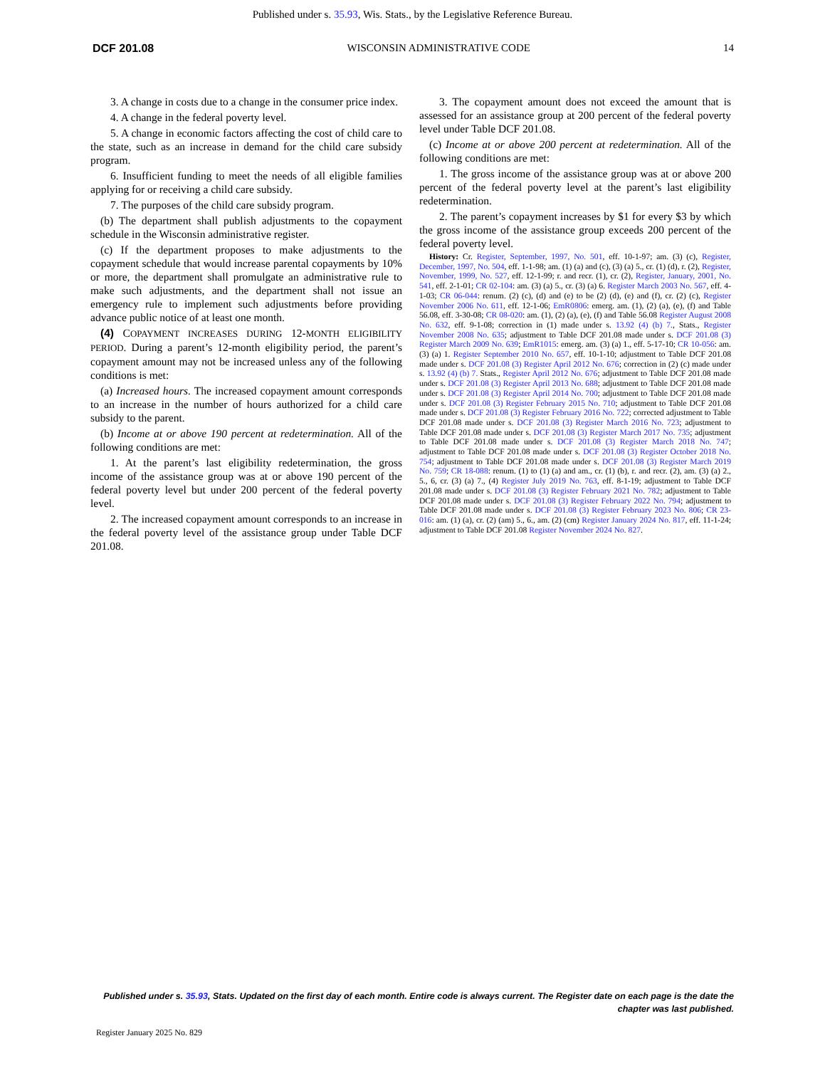Published under s. 35.93, Wis. Stats., by the Legislative Reference Bureau.
DCF 201.08 WISCONSIN ADMINISTRATIVE CODE 14
3. A change in costs due to a change in the consumer price index.
4. A change in the federal poverty level.
5. A change in economic factors affecting the cost of child care to the state, such as an increase in demand for the child care subsidy program.
6. Insufficient funding to meet the needs of all eligible families applying for or receiving a child care subsidy.
7. The purposes of the child care subsidy program.
(b) The department shall publish adjustments to the copayment schedule in the Wisconsin administrative register.
(c) If the department proposes to make adjustments to the copayment schedule that would increase parental copayments by 10% or more, the department shall promulgate an administrative rule to make such adjustments, and the department shall not issue an emergency rule to implement such adjustments before providing advance public notice of at least one month.
(4) COPAYMENT INCREASES DURING 12-MONTH ELIGIBILITY PERIOD. During a parent’s 12-month eligibility period, the parent’s copayment amount may not be increased unless any of the following conditions is met:
(a) Increased hours. The increased copayment amount corresponds to an increase in the number of hours authorized for a child care subsidy to the parent.
(b) Income at or above 190 percent at redetermination. All of the following conditions are met:
1. At the parent’s last eligibility redetermination, the gross income of the assistance group was at or above 190 percent of the federal poverty level but under 200 percent of the federal poverty level.
2. The increased copayment amount corresponds to an increase in the federal poverty level of the assistance group under Table DCF 201.08.
3. The copayment amount does not exceed the amount that is assessed for an assistance group at 200 percent of the federal poverty level under Table DCF 201.08.
(c) Income at or above 200 percent at redetermination. All of the following conditions are met:
1. The gross income of the assistance group was at or above 200 percent of the federal poverty level at the parent’s last eligibility redetermination.
2. The parent’s copayment increases by $1 for every $3 by which the gross income of the assistance group exceeds 200 percent of the federal poverty level.
History: Cr. Register, September, 1997, No. 501, eff. 10-1-97; am. (3) (c), Register, December, 1997, No. 504, eff. 1-1-98; am. (1) (a) and (c), (3) (a) 5., cr. (1) (d), r. (2), Register, November, 1999, No. 527, eff. 12-1-99; r. and recr. (1), cr. (2), Register, January, 2001, No. 541, eff. 2-1-01; CR 02-104: am. (3) (a) 5., cr. (3) (a) 6. Register March 2003 No. 567, eff. 4-1-03; CR 06-044: renum. (2) (c), (d) and (e) to be (2) (d), (e) and (f), cr. (2) (c), Register November 2006 No. 611, eff. 12-1-06; EmR0806: emerg. am. (1), (2) (a), (e), (f) and Table 56.08, eff. 3-30-08; CR 08-020: am. (1), (2) (a), (e), (f) and Table 56.08 Register August 2008 No. 632, eff. 9-1-08; correction in (1) made under s. 13.92 (4) (b) 7., Stats., Register November 2008 No. 635; adjustment to Table DCF 201.08 made under s. DCF 201.08 (3) Register March 2009 No. 639; EmR1015: emerg. am. (3) (a) 1., eff. 5-17-10; CR 10-056: am. (3) (a) 1. Register September 2010 No. 657, eff. 10-1-10; adjustment to Table DCF 201.08 made under s. DCF 201.08 (3) Register April 2012 No. 676; correction in (2) (c) made under s. 13.92 (4) (b) 7. Stats., Register April 2012 No. 676; adjustment to Table DCF 201.08 made under s. DCF 201.08 (3) Register April 2013 No. 688; adjustment to Table DCF 201.08 made under s. DCF 201.08 (3) Register April 2014 No. 700; adjustment to Table DCF 201.08 made under s. DCF 201.08 (3) Register February 2015 No. 710; adjustment to Table DCF 201.08 made under s. DCF 201.08 (3) Register February 2016 No. 722; corrected adjustment to Table DCF 201.08 made under s. DCF 201.08 (3) Register March 2016 No. 723; adjustment to Table DCF 201.08 made under s. DCF 201.08 (3) Register March 2017 No. 735; adjustment to Table DCF 201.08 made under s. DCF 201.08 (3) Register March 2018 No. 747; adjustment to Table DCF 201.08 made under s. DCF 201.08 (3) Register October 2018 No. 754; adjustment to Table DCF 201.08 made under s. DCF 201.08 (3) Register March 2019 No. 759; CR 18-088: renum. (1) to (1) (a) and am., cr. (1) (b), r. and recr. (2), am. (3) (a) 2., 5., 6, cr. (3) (a) 7., (4) Register July 2019 No. 763, eff. 8-1-19; adjustment to Table DCF 201.08 made under s. DCF 201.08 (3) Register February 2021 No. 782; adjustment to Table DCF 201.08 made under s. DCF 201.08 (3) Register February 2022 No. 794; adjustment to Table DCF 201.08 made under s. DCF 201.08 (3) Register February 2023 No. 806; CR 23-016: am. (1) (a), cr. (2) (am) 5., 6., am. (2) (cm) Register January 2024 No. 817, eff. 11-1-24; adjustment to Table DCF 201.08 Register November 2024 No. 827.
Published under s. 35.93, Stats. Updated on the first day of each month. Entire code is always current. The Register date on each page is the date the chapter was last published.
Register January 2025 No. 829